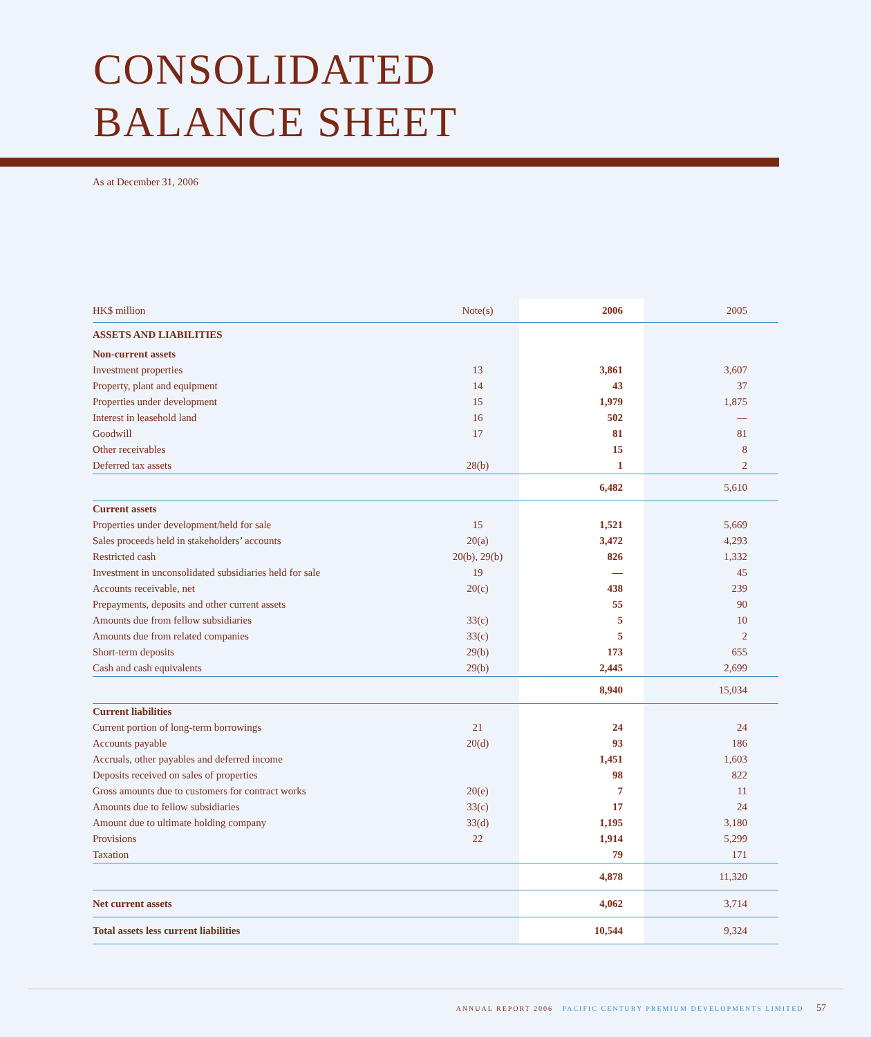CONSOLIDATED
BALANCE SHEET
As at December 31, 2006
| HK$ million | Note(s) | 2006 | 2005 |
| --- | --- | --- | --- |
| ASSETS AND LIABILITIES | | | |
| Non-current assets | | | |
| Investment properties | 13 | 3,861 | 3,607 |
| Property, plant and equipment | 14 | 43 | 37 |
| Properties under development | 15 | 1,979 | 1,875 |
| Interest in leasehold land | 16 | 502 | — |
| Goodwill | 17 | 81 | 81 |
| Other receivables | | 15 | 8 |
| Deferred tax assets | 28(b) | 1 | 2 |
| | | 6,482 | 5,610 |
| Current assets | | | |
| Properties under development/held for sale | 15 | 1,521 | 5,669 |
| Sales proceeds held in stakeholders’ accounts | 20(a) | 3,472 | 4,293 |
| Restricted cash | 20(b), 29(b) | 826 | 1,332 |
| Investment in unconsolidated subsidiaries held for sale | 19 | — | 45 |
| Accounts receivable, net | 20(c) | 438 | 239 |
| Prepayments, deposits and other current assets | | 55 | 90 |
| Amounts due from fellow subsidiaries | 33(c) | 5 | 10 |
| Amounts due from related companies | 33(c) | 5 | 2 |
| Short-term deposits | 29(b) | 173 | 655 |
| Cash and cash equivalents | 29(b) | 2,445 | 2,699 |
| | | 8,940 | 15,034 |
| Current liabilities | | | |
| Current portion of long-term borrowings | 21 | 24 | 24 |
| Accounts payable | 20(d) | 93 | 186 |
| Accruals, other payables and deferred income | | 1,451 | 1,603 |
| Deposits received on sales of properties | | 98 | 822 |
| Gross amounts due to customers for contract works | 20(e) | 7 | 11 |
| Amounts due to fellow subsidiaries | 33(c) | 17 | 24 |
| Amount due to ultimate holding company | 33(d) | 1,195 | 3,180 |
| Provisions | 22 | 1,914 | 5,299 |
| Taxation | | 79 | 171 |
| | | 4,878 | 11,320 |
| Net current assets | | 4,062 | 3,714 |
| Total assets less current liabilities | | 10,544 | 9,324 |
ANNUAL REPORT 2006 PACIFIC CENTURY PREMIUM DEVELOPMENTS LIMITED 57